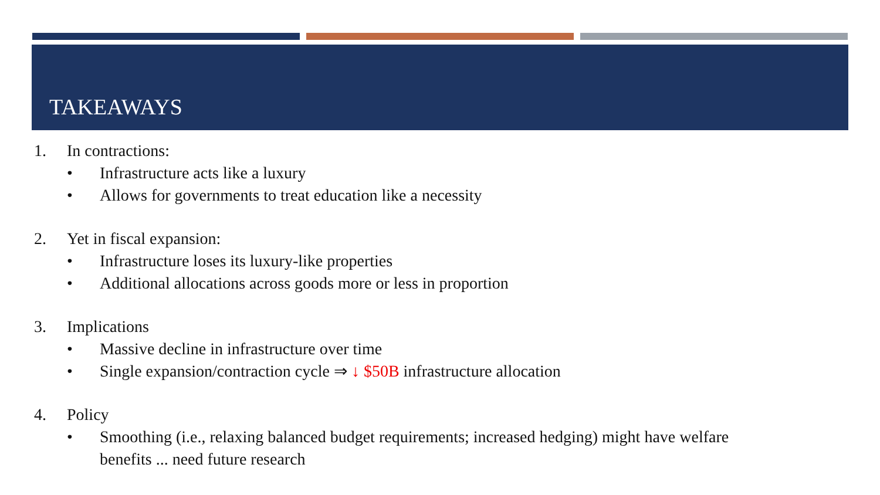TAKEAWAYS
1. In contractions:
• Infrastructure acts like a luxury
• Allows for governments to treat education like a necessity
2. Yet in fiscal expansion:
• Infrastructure loses its luxury-like properties
• Additional allocations across goods more or less in proportion
3. Implications
• Massive decline in infrastructure over time
• Single expansion/contraction cycle ⇒ ↓ $50B infrastructure allocation
4. Policy
• Smoothing (i.e., relaxing balanced budget requirements; increased hedging) might have welfare benefits ... need future research